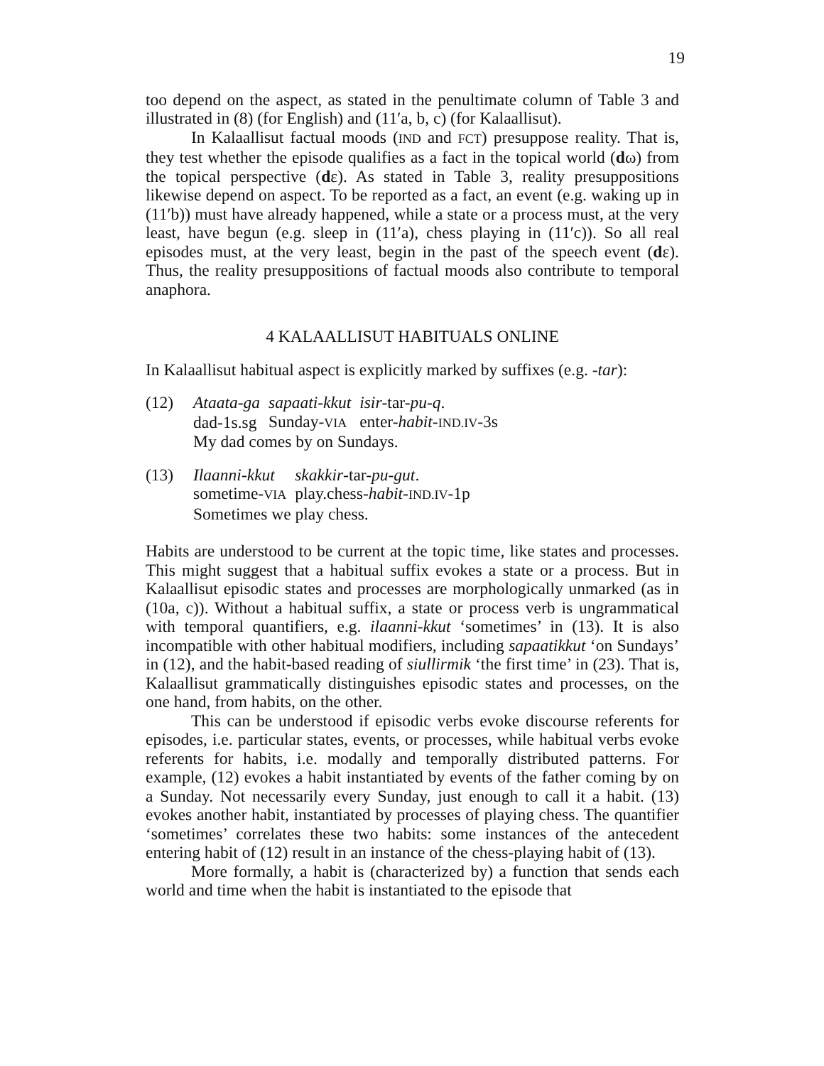19
too depend on the aspect, as stated in the penultimate column of Table 3 and illustrated in (8) (for English) and (11′a, b, c) (for Kalaallisut).
In Kalaallisut factual moods (IND and FCT) presuppose reality. That is, they test whether the episode qualifies as a fact in the topical world (dω) from the topical perspective (dε). As stated in Table 3, reality presuppositions likewise depend on aspect. To be reported as a fact, an event (e.g. waking up in (11′b)) must have already happened, while a state or a process must, at the very least, have begun (e.g. sleep in (11′a), chess playing in (11′c)). So all real episodes must, at the very least, begin in the past of the speech event (dε). Thus, the reality presuppositions of factual moods also contribute to temporal anaphora.
4 KALAALLISUT HABITUALS ONLINE
In Kalaallisut habitual aspect is explicitly marked by suffixes (e.g. -tar):
(12)
| Ataata-ga | sapaati-kkut | isir -tar- pu-q . |
| dad-1s.sg | Sunday- VIA | enter- habit - IND.IV -3s |
My dad comes by on Sundays.
(13)
| Ilaanni-kkut | skakkir -tar- pu-gut . |
| sometime- VIA | play.chess- habit - IND.IV -1p |
Sometimes we play chess.
Habits are understood to be current at the topic time, like states and processes. This might suggest that a habitual suffix evokes a state or a process. But in Kalaallisut episodic states and processes are morphologically unmarked (as in (10a, c)). Without a habitual suffix, a state or process verb is ungrammatical with temporal quantifiers, e.g. ilaanni-kkut ‘sometimes’ in (13). It is also incompatible with other habitual modifiers, including sapaatikkut ‘on Sundays’ in (12), and the habit-based reading of siullirmik ‘the first time’ in (23). That is, Kalaallisut grammatically distinguishes episodic states and processes, on the one hand, from habits, on the other.
This can be understood if episodic verbs evoke discourse referents for episodes, i.e. particular states, events, or processes, while habitual verbs evoke referents for habits, i.e. modally and temporally distributed patterns. For example, (12) evokes a habit instantiated by events of the father coming by on a Sunday. Not necessarily every Sunday, just enough to call it a habit. (13) evokes another habit, instantiated by processes of playing chess. The quantifier ‘sometimes’ correlates these two habits: some instances of the antecedent entering habit of (12) result in an instance of the chess-playing habit of (13).
More formally, a habit is (characterized by) a function that sends each world and time when the habit is instantiated to the episode that